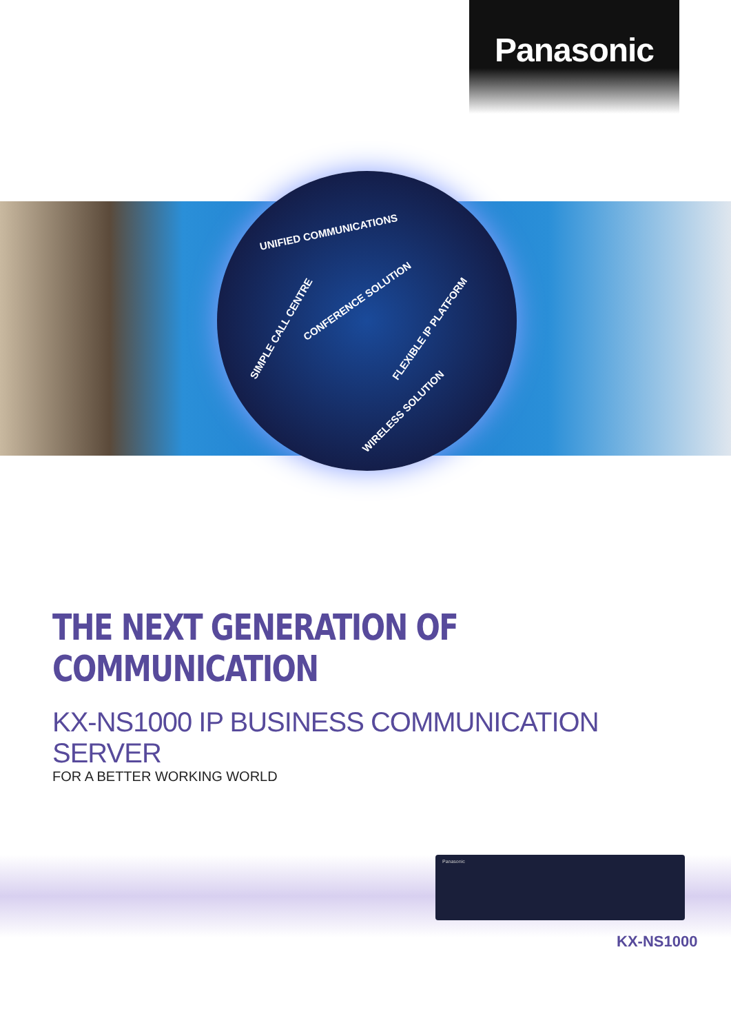Panasonic
UNIFIED COMMUNICATIONS
CONFERENCE SOLUTION
SIMPLE CALL CENTRE FLEXIBLE IP PLATFORM
WIRELESS SOLUTION
THE NEXT GENERATION OF COMMUNICATION
KX-NS1000 IP BUSINESS COMMUNICATION SERVER
FOR A BETTER WORKING WORLD
Panasonic
KX-NS1000